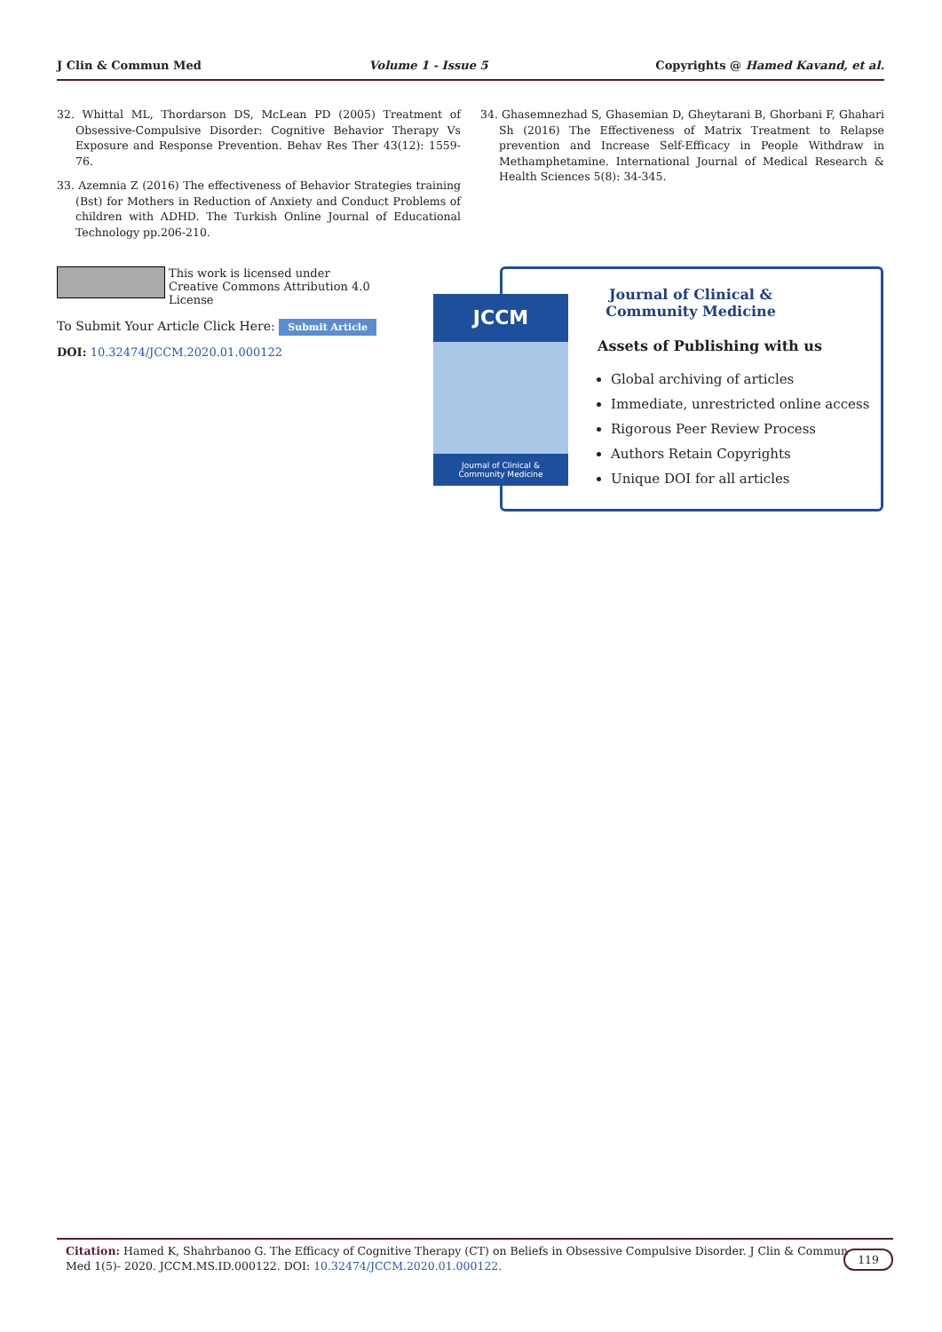J Clin & Commun Med Volume 1 - Issue 5 Copyrights @ Hamed Kavand, et al.
32. Whittal ML, Thordarson DS, McLean PD (2005) Treatment of Obsessive-Compulsive Disorder: Cognitive Behavior Therapy Vs Exposure and Response Prevention. Behav Res Ther 43(12): 1559-76.
33. Azemnia Z (2016) The effectiveness of Behavior Strategies training (Bst) for Mothers in Reduction of Anxiety and Conduct Problems of children with ADHD. The Turkish Online Journal of Educational Technology pp.206-210.
34. Ghasemnezhad S, Ghasemian D, Gheytarani B, Ghorbani F, Ghahari Sh (2016) The Effectiveness of Matrix Treatment to Relapse prevention and Increase Self-Efficacy in People Withdraw in Methamphetamine. International Journal of Medical Research & Health Sciences 5(8): 34-345.
This work is licensed under Creative Commons Attribution 4.0 License
To Submit Your Article Click Here: Submit Article
DOI: 10.32474/JCCM.2020.01.000122
JCCM
Journal of Clinical &
Community Medicine
Journal of Clinical & Community Medicine
Assets of Publishing with us
Global archiving of articles
Immediate, unrestricted online access
Rigorous Peer Review Process
Authors Retain Copyrights
Unique DOI for all articles
Citation: Hamed K, Shahrbanoo G. The Efficacy of Cognitive Therapy (CT) on Beliefs in Obsessive Compulsive Disorder. J Clin & Commun
Med 1(5)- 2020. JCCM.MS.ID.000122. DOI: 10.32474/JCCM.2020.01.000122.
119